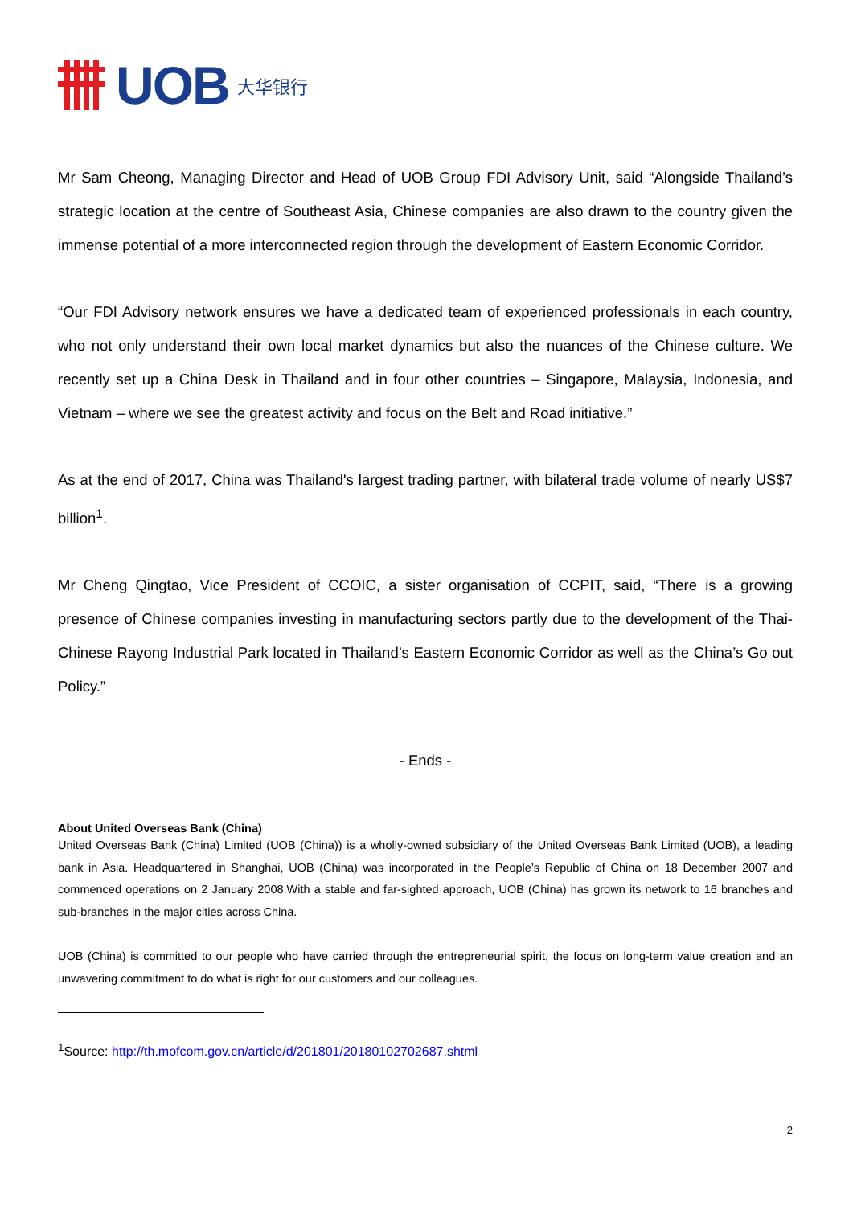UOB 大华银行
Mr Sam Cheong, Managing Director and Head of UOB Group FDI Advisory Unit, said “Alongside Thailand’s strategic location at the centre of Southeast Asia, Chinese companies are also drawn to the country given the immense potential of a more interconnected region through the development of Eastern Economic Corridor.
“Our FDI Advisory network ensures we have a dedicated team of experienced professionals in each country, who not only understand their own local market dynamics but also the nuances of the Chinese culture. We recently set up a China Desk in Thailand and in four other countries – Singapore, Malaysia, Indonesia, and Vietnam – where we see the greatest activity and focus on the Belt and Road initiative.”
As at the end of 2017, China was Thailand's largest trading partner, with bilateral trade volume of nearly US$7 billion<sup>1</sup>.
Mr Cheng Qingtao, Vice President of CCOIC, a sister organisation of CCPIT, said, “There is a growing presence of Chinese companies investing in manufacturing sectors partly due to the development of the Thai-Chinese Rayong Industrial Park located in Thailand’s Eastern Economic Corridor as well as the China’s Go out Policy.”
- Ends -
About United Overseas Bank (China)
United Overseas Bank (China) Limited (UOB (China)) is a wholly-owned subsidiary of the United Overseas Bank Limited (UOB), a leading bank in Asia. Headquartered in Shanghai, UOB (China) was incorporated in the People’s Republic of China on 18 December 2007 and commenced operations on 2 January 2008.With a stable and far-sighted approach, UOB (China) has grown its network to 16 branches and sub-branches in the major cities across China.
UOB (China) is committed to our people who have carried through the entrepreneurial spirit, the focus on long-term value creation and an unwavering commitment to do what is right for our customers and our colleagues.
<sup>1</sup> Source: http://th.mofcom.gov.cn/article/d/201801/20180102702687.shtml
2